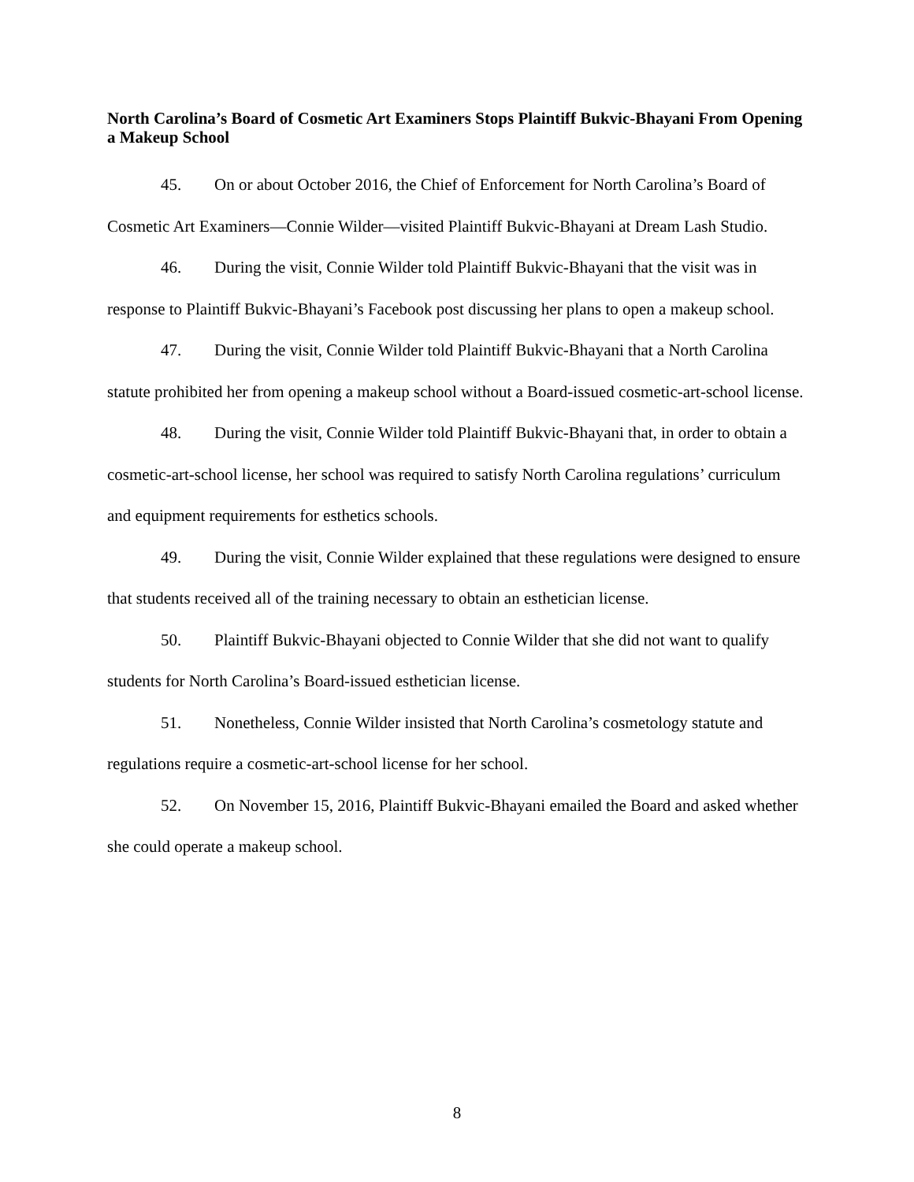North Carolina’s Board of Cosmetic Art Examiners Stops Plaintiff Bukvic-Bhayani From Opening a Makeup School
45. On or about October 2016, the Chief of Enforcement for North Carolina’s Board of Cosmetic Art Examiners—Connie Wilder—visited Plaintiff Bukvic-Bhayani at Dream Lash Studio.
46. During the visit, Connie Wilder told Plaintiff Bukvic-Bhayani that the visit was in response to Plaintiff Bukvic-Bhayani’s Facebook post discussing her plans to open a makeup school.
47. During the visit, Connie Wilder told Plaintiff Bukvic-Bhayani that a North Carolina statute prohibited her from opening a makeup school without a Board-issued cosmetic-art-school license.
48. During the visit, Connie Wilder told Plaintiff Bukvic-Bhayani that, in order to obtain a cosmetic-art-school license, her school was required to satisfy North Carolina regulations’ curriculum and equipment requirements for esthetics schools.
49. During the visit, Connie Wilder explained that these regulations were designed to ensure that students received all of the training necessary to obtain an esthetician license.
50. Plaintiff Bukvic-Bhayani objected to Connie Wilder that she did not want to qualify students for North Carolina’s Board-issued esthetician license.
51. Nonetheless, Connie Wilder insisted that North Carolina’s cosmetology statute and regulations require a cosmetic-art-school license for her school.
52. On November 15, 2016, Plaintiff Bukvic-Bhayani emailed the Board and asked whether she could operate a makeup school.
8